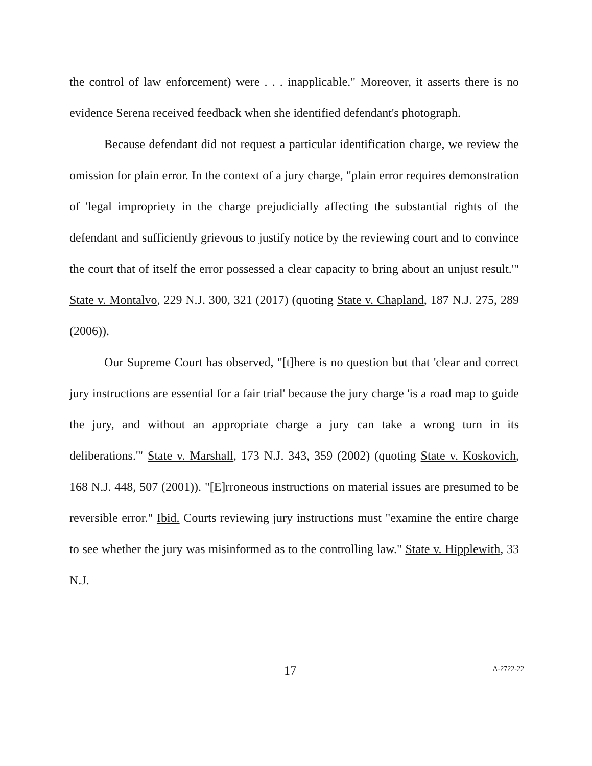the control of law enforcement) were . . . inapplicable." Moreover, it asserts there is no evidence Serena received feedback when she identified defendant's photograph.
Because defendant did not request a particular identification charge, we review the omission for plain error. In the context of a jury charge, "plain error requires demonstration of 'legal impropriety in the charge prejudicially affecting the substantial rights of the defendant and sufficiently grievous to justify notice by the reviewing court and to convince the court that of itself the error possessed a clear capacity to bring about an unjust result.'" State v. Montalvo, 229 N.J. 300, 321 (2017) (quoting State v. Chapland, 187 N.J. 275, 289 (2006)).
Our Supreme Court has observed, "[t]here is no question but that 'clear and correct jury instructions are essential for a fair trial' because the jury charge 'is a road map to guide the jury, and without an appropriate charge a jury can take a wrong turn in its deliberations.'" State v. Marshall, 173 N.J. 343, 359 (2002) (quoting State v. Koskovich, 168 N.J. 448, 507 (2001)). "[E]rroneous instructions on material issues are presumed to be reversible error." Ibid. Courts reviewing jury instructions must "examine the entire charge to see whether the jury was misinformed as to the controlling law." State v. Hipplewith, 33 N.J.
17 A-2722-22